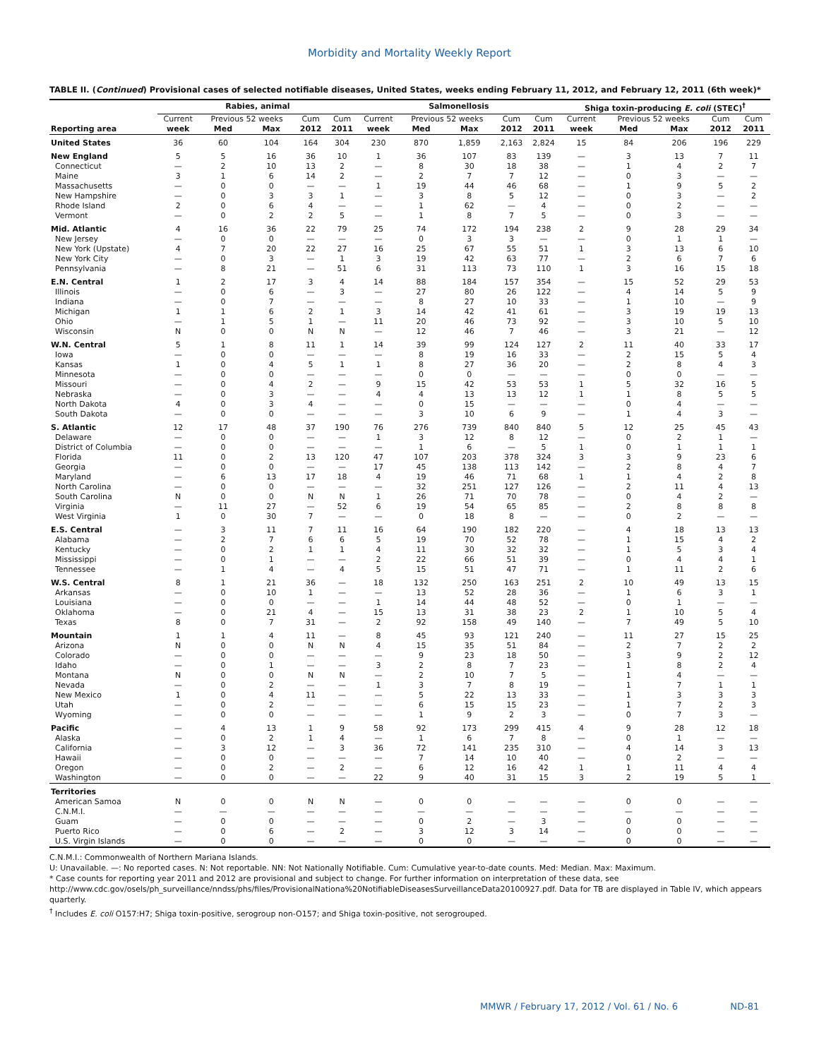Morbidity and Mortality Weekly Report
TABLE II. (Continued) Provisional cases of selected notifiable diseases, United States, weeks ending February 11, 2012, and February 12, 2011 (6th week)*
| | Rabies, animal | | | | | Salmonellosis | | | | | Shiga toxin-producing E. coli (STEC)<sup>†</sup> | | | | |
| --- | --- | --- | --- | --- | --- | --- | --- | --- | --- | --- | --- | --- | --- | --- | --- |
| | Current | Previous 52 weeks | | Cum | Cum | Current | Previous 52 weeks | | Cum | Cum | Current | Previous 52 weeks | | Cum | Cum |
| Reporting area | week | Med | Max | 2012 | 2011 | week | Med | Max | 2012 | 2011 | week | Med | Max | 2012 | 2011 |
| United States | 36 | 60 | 104 | 164 | 304 | 230 | 870 | 1,859 | 2,163 | 2,824 | 15 | 84 | 206 | 196 | 229 |
| New England | 5 | 5 | 16 | 36 | 10 | 1 | 36 | 107 | 83 | 139 | — | 3 | 13 | 7 | 11 |
| Connecticut | — | 2 | 10 | 13 | 2 | — | 8 | 30 | 18 | 38 | — | 1 | 4 | 2 | 7 |
| Maine | 3 | 1 | 6 | 14 | 2 | — | 2 | 7 | 7 | 12 | — | 0 | 3 | — | — |
| Massachusetts | — | 0 | 0 | — | — | 1 | 19 | 44 | 46 | 68 | — | 1 | 9 | 5 | 2 |
| New Hampshire | — | 0 | 3 | 3 | 1 | — | 3 | 8 | 5 | 12 | — | 0 | 3 | — | 2 |
| Rhode Island | 2 | 0 | 6 | 4 | — | — | 1 | 62 | — | 4 | — | 0 | 2 | — | — |
| Vermont | — | 0 | 2 | 2 | 5 | — | 1 | 8 | 7 | 5 | — | 0 | 3 | — | — |
| Mid. Atlantic | 4 | 16 | 36 | 22 | 79 | 25 | 74 | 172 | 194 | 238 | 2 | 9 | 28 | 29 | 34 |
| New Jersey | — | 0 | 0 | — | — | — | 0 | 3 | 3 | — | — | 0 | 1 | 1 | — |
| New York (Upstate) | 4 | 7 | 20 | 22 | 27 | 16 | 25 | 67 | 55 | 51 | 1 | 3 | 13 | 6 | 10 |
| New York City | — | 0 | 3 | — | 1 | 3 | 19 | 42 | 63 | 77 | — | 2 | 6 | 7 | 6 |
| Pennsylvania | — | 8 | 21 | — | 51 | 6 | 31 | 113 | 73 | 110 | 1 | 3 | 16 | 15 | 18 |
| E.N. Central | 1 | 2 | 17 | 3 | 4 | 14 | 88 | 184 | 157 | 354 | — | 15 | 52 | 29 | 53 |
| Illinois | — | 0 | 6 | — | 3 | — | 27 | 80 | 26 | 122 | — | 4 | 14 | 5 | 9 |
| Indiana | — | 0 | 7 | — | — | — | 8 | 27 | 10 | 33 | — | 1 | 10 | — | 9 |
| Michigan | 1 | 1 | 6 | 2 | 1 | 3 | 14 | 42 | 41 | 61 | — | 3 | 19 | 19 | 13 |
| Ohio | — | 1 | 5 | 1 | — | 11 | 20 | 46 | 73 | 92 | — | 3 | 10 | 5 | 10 |
| Wisconsin | N | 0 | 0 | N | N | — | 12 | 46 | 7 | 46 | — | 3 | 21 | — | 12 |
| W.N. Central | 5 | 1 | 8 | 11 | 1 | 14 | 39 | 99 | 124 | 127 | 2 | 11 | 40 | 33 | 17 |
| Iowa | — | 0 | 0 | — | — | — | 8 | 19 | 16 | 33 | — | 2 | 15 | 5 | 4 |
| Kansas | 1 | 0 | 4 | 5 | 1 | 1 | 8 | 27 | 36 | 20 | — | 2 | 8 | 4 | 3 |
| Minnesota | — | 0 | 0 | — | — | — | 0 | 0 | — | — | — | 0 | 0 | — | — |
| Missouri | — | 0 | 4 | 2 | — | 9 | 15 | 42 | 53 | 53 | 1 | 5 | 32 | 16 | 5 |
| Nebraska | — | 0 | 3 | — | — | 4 | 4 | 13 | 13 | 12 | 1 | 1 | 8 | 5 | 5 |
| North Dakota | 4 | 0 | 3 | 4 | — | — | 0 | 15 | — | — | — | 0 | 4 | — | — |
| South Dakota | — | 0 | 0 | — | — | — | 3 | 10 | 6 | 9 | — | 1 | 4 | 3 | — |
| S. Atlantic | 12 | 17 | 48 | 37 | 190 | 76 | 276 | 739 | 840 | 840 | 5 | 12 | 25 | 45 | 43 |
| Delaware | — | 0 | 0 | — | — | 1 | 3 | 12 | 8 | 12 | — | 0 | 2 | 1 | — |
| District of Columbia | — | 0 | 0 | — | — | — | 1 | 6 | — | 5 | 1 | 0 | 1 | 1 | 1 |
| Florida | 11 | 0 | 2 | 13 | 120 | 47 | 107 | 203 | 378 | 324 | 3 | 3 | 9 | 23 | 6 |
| Georgia | — | 0 | 0 | — | — | 17 | 45 | 138 | 113 | 142 | — | 2 | 8 | 4 | 7 |
| Maryland | — | 6 | 13 | 17 | 18 | 4 | 19 | 46 | 71 | 68 | 1 | 1 | 4 | 2 | 8 |
| North Carolina | — | 0 | 0 | — | — | — | 32 | 251 | 127 | 126 | — | 2 | 11 | 4 | 13 |
| South Carolina | N | 0 | 0 | N | N | 1 | 26 | 71 | 70 | 78 | — | 0 | 4 | 2 | — |
| Virginia | — | 11 | 27 | — | 52 | 6 | 19 | 54 | 65 | 85 | — | 2 | 8 | 8 | 8 |
| West Virginia | 1 | 0 | 30 | 7 | — | — | 0 | 18 | 8 | — | — | 0 | 2 | — | — |
| E.S. Central | — | 3 | 11 | 7 | 11 | 16 | 64 | 190 | 182 | 220 | — | 4 | 18 | 13 | 13 |
| Alabama | — | 2 | 7 | 6 | 6 | 5 | 19 | 70 | 52 | 78 | — | 1 | 15 | 4 | 2 |
| Kentucky | — | 0 | 2 | 1 | 1 | 4 | 11 | 30 | 32 | 32 | — | 1 | 5 | 3 | 4 |
| Mississippi | — | 0 | 1 | — | — | 2 | 22 | 66 | 51 | 39 | — | 0 | 4 | 4 | 1 |
| Tennessee | — | 1 | 4 | — | 4 | 5 | 15 | 51 | 47 | 71 | — | 1 | 11 | 2 | 6 |
| W.S. Central | 8 | 1 | 21 | 36 | — | 18 | 132 | 250 | 163 | 251 | 2 | 10 | 49 | 13 | 15 |
| Arkansas | — | 0 | 10 | 1 | — | — | 13 | 52 | 28 | 36 | — | 1 | 6 | 3 | 1 |
| Louisiana | — | 0 | 0 | — | — | 1 | 14 | 44 | 48 | 52 | — | 0 | 1 | — | — |
| Oklahoma | — | 0 | 21 | 4 | — | 15 | 13 | 31 | 38 | 23 | 2 | 1 | 10 | 5 | 4 |
| Texas | 8 | 0 | 7 | 31 | — | 2 | 92 | 158 | 49 | 140 | — | 7 | 49 | 5 | 10 |
| Mountain | 1 | 1 | 4 | 11 | — | 8 | 45 | 93 | 121 | 240 | — | 11 | 27 | 15 | 25 |
| Arizona | N | 0 | 0 | N | N | 4 | 15 | 35 | 51 | 84 | — | 2 | 7 | 2 | 2 |
| Colorado | — | 0 | 0 | — | — | — | 9 | 23 | 18 | 50 | — | 3 | 9 | 2 | 12 |
| Idaho | — | 0 | 1 | — | — | 3 | 2 | 8 | 7 | 23 | — | 1 | 8 | 2 | 4 |
| Montana | N | 0 | 0 | N | N | — | 2 | 10 | 7 | 5 | — | 1 | 4 | — | — |
| Nevada | — | 0 | 2 | — | — | 1 | 3 | 7 | 8 | 19 | — | 1 | 7 | 1 | 1 |
| New Mexico | 1 | 0 | 4 | 11 | — | — | 5 | 22 | 13 | 33 | — | 1 | 3 | 3 | 3 |
| Utah | — | 0 | 2 | — | — | — | 6 | 15 | 15 | 23 | — | 1 | 7 | 2 | 3 |
| Wyoming | — | 0 | 0 | — | — | — | 1 | 9 | 2 | 3 | — | 0 | 7 | 3 | — |
| Pacific | — | 4 | 13 | 1 | 9 | 58 | 92 | 173 | 299 | 415 | 4 | 9 | 28 | 12 | 18 |
| Alaska | — | 0 | 2 | 1 | 4 | — | 1 | 6 | 7 | 8 | — | 0 | 1 | — | — |
| California | — | 3 | 12 | — | 3 | 36 | 72 | 141 | 235 | 310 | — | 4 | 14 | 3 | 13 |
| Hawaii | — | 0 | 0 | — | — | — | 7 | 14 | 10 | 40 | — | 0 | 2 | — | — |
| Oregon | — | 0 | 2 | — | 2 | — | 6 | 12 | 16 | 42 | 1 | 1 | 11 | 4 | 4 |
| Washington | — | 0 | 0 | — | — | 22 | 9 | 40 | 31 | 15 | 3 | 2 | 19 | 5 | 1 |
| Territories | | | | | | | | | | | | | | | |
| American Samoa | N | 0 | 0 | N | N | — | 0 | 0 | — | — | — | 0 | 0 | — | — |
| C.N.M.I. | — | — | — | — | — | — | — | — | — | — | — | — | — | — | — |
| Guam | — | 0 | 0 | — | — | — | 0 | 2 | — | 3 | — | 0 | 0 | — | — |
| Puerto Rico | — | 0 | 6 | — | 2 | — | 3 | 12 | 3 | 14 | — | 0 | 0 | — | — |
| U.S. Virgin Islands | — | 0 | 0 | — | — | — | 0 | 0 | — | — | — | 0 | 0 | — | — |
C.N.M.I.: Commonwealth of Northern Mariana Islands.
U: Unavailable. —: No reported cases. N: Not reportable. NN: Not Nationally Notifiable. Cum: Cumulative year-to-date counts. Med: Median. Max: Maximum.
* Case counts for reporting year 2011 and 2012 are provisional and subject to change. For further information on interpretation of these data, see http://www.cdc.gov/osels/ph_surveillance/nndss/phs/files/ProvisionalNationa%20NotifiableDiseasesSurveillanceData20100927.pdf. Data for TB are displayed in Table IV, which appears quarterly.
<sup>†</sup> Includes E. coli O157:H7; Shiga toxin-positive, serogroup non-O157; and Shiga toxin-positive, not serogrouped.
MMWR / February 17, 2012 / Vol. 61 / No. 6 ND-81